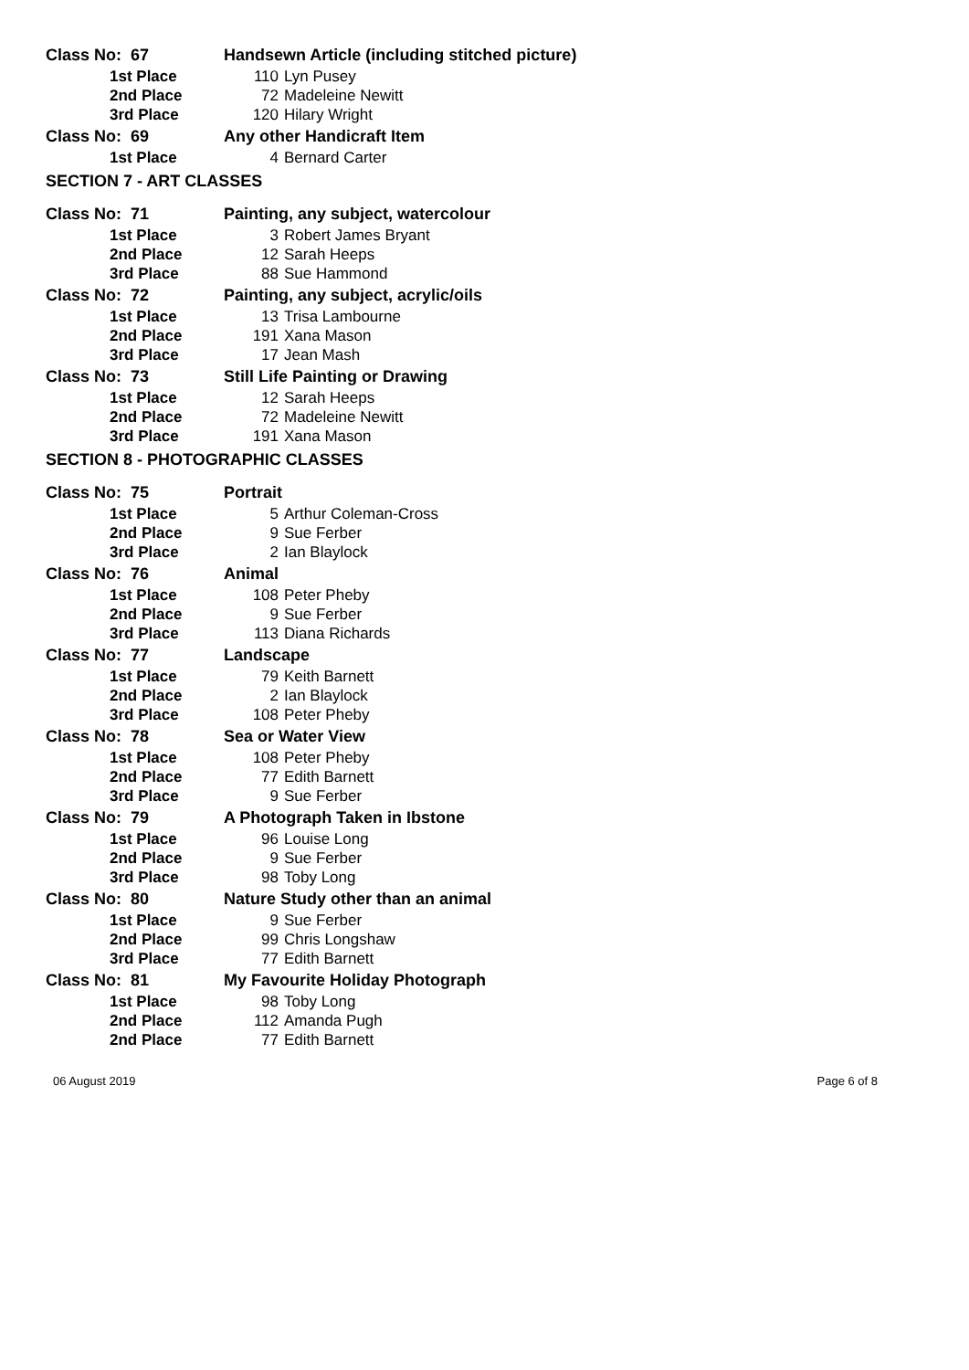| Class No: 67 | Handsewn Article (including stitched picture) | |
| 1st Place | 110 | Lyn Pusey |
| 2nd Place | 72 | Madeleine Newitt |
| 3rd Place | 120 | Hilary Wright |
| Class No: 69 | Any other Handicraft Item | |
| 1st Place | 4 | Bernard Carter |
| SECTION 7 - ART CLASSES | | |
| Class No: 71 | Painting, any subject, watercolour | |
| 1st Place | 3 | Robert James Bryant |
| 2nd Place | 12 | Sarah Heeps |
| 3rd Place | 88 | Sue Hammond |
| Class No: 72 | Painting, any subject, acrylic/oils | |
| 1st Place | 13 | Trisa Lambourne |
| 2nd Place | 191 | Xana Mason |
| 3rd Place | 17 | Jean Mash |
| Class No: 73 | Still Life Painting or Drawing | |
| 1st Place | 12 | Sarah Heeps |
| 2nd Place | 72 | Madeleine Newitt |
| 3rd Place | 191 | Xana Mason |
| SECTION 8 - PHOTOGRAPHIC CLASSES | | |
| Class No: 75 | Portrait | |
| 1st Place | 5 | Arthur Coleman-Cross |
| 2nd Place | 9 | Sue Ferber |
| 3rd Place | 2 | Ian Blaylock |
| Class No: 76 | Animal | |
| 1st Place | 108 | Peter Pheby |
| 2nd Place | 9 | Sue Ferber |
| 3rd Place | 113 | Diana Richards |
| Class No: 77 | Landscape | |
| 1st Place | 79 | Keith Barnett |
| 2nd Place | 2 | Ian Blaylock |
| 3rd Place | 108 | Peter Pheby |
| Class No: 78 | Sea or Water View | |
| 1st Place | 108 | Peter Pheby |
| 2nd Place | 77 | Edith Barnett |
| 3rd Place | 9 | Sue Ferber |
| Class No: 79 | A Photograph Taken in Ibstone | |
| 1st Place | 96 | Louise Long |
| 2nd Place | 9 | Sue Ferber |
| 3rd Place | 98 | Toby Long |
| Class No: 80 | Nature Study other than an animal | |
| 1st Place | 9 | Sue Ferber |
| 2nd Place | 99 | Chris Longshaw |
| 3rd Place | 77 | Edith Barnett |
| Class No: 81 | My Favourite Holiday Photograph | |
| 1st Place | 98 | Toby Long |
| 2nd Place | 112 | Amanda Pugh |
| 2nd Place | 77 | Edith Barnett |
06 August 2019 Page 6 of 8